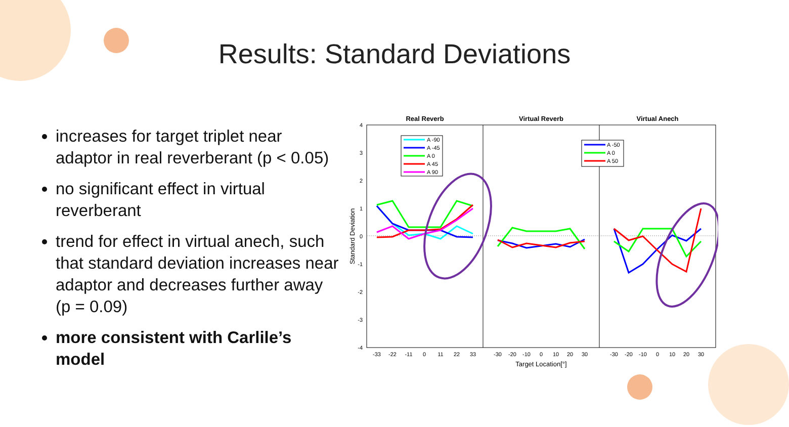Results: Standard Deviations
increases for target triplet near adaptor in real reverberant (p < 0.05)
no significant effect in virtual reverberant
trend for effect in virtual anech, such that standard deviation increases near adaptor and decreases further away (p = 0.09)
more consistent with Carlile’s model
Real Reverb
Virtual Reverb
Virtual Anech
4
3
2
1
0
-1
-2
-3
-4
Standard Deviation
-33
-22
-11
0
11
22
33
-30
-20
-10
0
10
20
30
-30
-20
-10
0
10
20
30
Target Location[°]
A -90
A -45
A 0
A 45
A 90
A -50
A 0
A 50